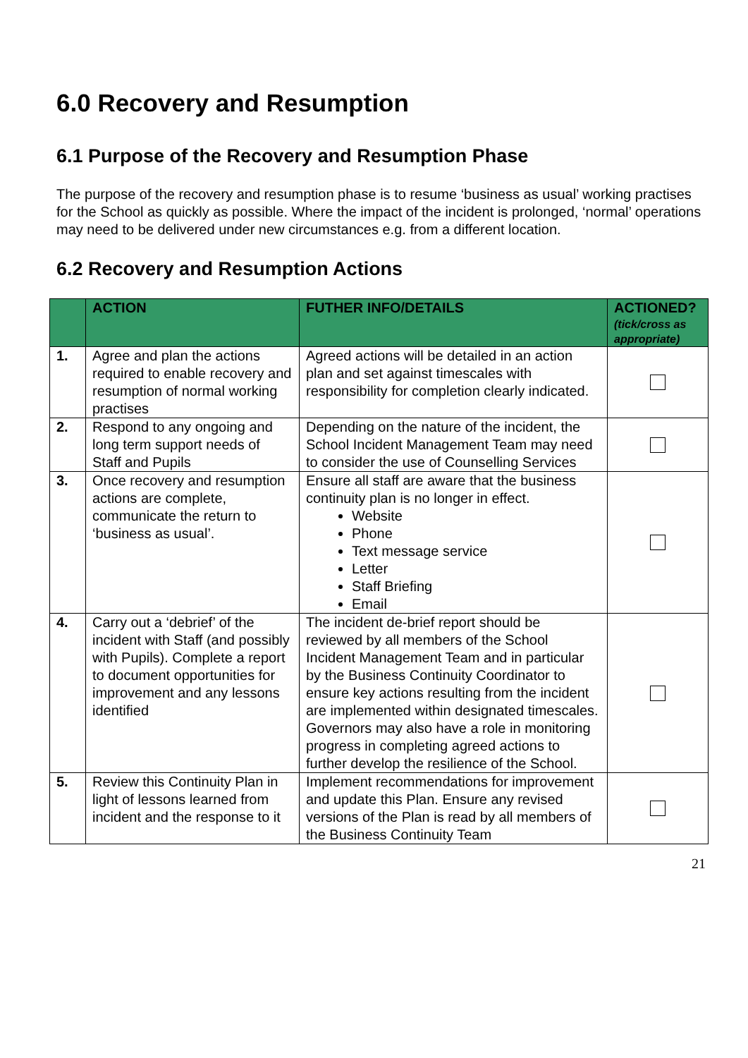6.0 Recovery and Resumption
6.1 Purpose of the Recovery and Resumption Phase
The purpose of the recovery and resumption phase is to resume ‘business as usual’ working practises for the School as quickly as possible. Where the impact of the incident is prolonged, ‘normal’ operations may need to be delivered under new circumstances e.g. from a different location.
6.2 Recovery and Resumption Actions
| | ACTION | FUTHER INFO/DETAILS | ACTIONED? (tick/cross as appropriate) |
| --- | --- | --- | --- |
| 1. | Agree and plan the actions required to enable recovery and resumption of normal working practises | Agreed actions will be detailed in an action plan and set against timescales with responsibility for completion clearly indicated. | |
| 2. | Respond to any ongoing and long term support needs of Staff and Pupils | Depending on the nature of the incident, the School Incident Management Team may need to consider the use of Counselling Services | |
| 3. | Once recovery and resumption actions are complete, communicate the return to ‘business as usual’. | Ensure all staff are aware that the business continuity plan is no longer in effect. Website Phone Text message service Letter Staff Briefing Email | |
| 4. | Carry out a ‘debrief’ of the incident with Staff (and possibly with Pupils). Complete a report to document opportunities for improvement and any lessons identified | The incident de-brief report should be reviewed by all members of the School Incident Management Team and in particular by the Business Continuity Coordinator to ensure key actions resulting from the incident are implemented within designated timescales. Governors may also have a role in monitoring progress in completing agreed actions to further develop the resilience of the School. | |
| 5. | Review this Continuity Plan in light of lessons learned from incident and the response to it | Implement recommendations for improvement and update this Plan. Ensure any revised versions of the Plan is read by all members of the Business Continuity Team | |
21